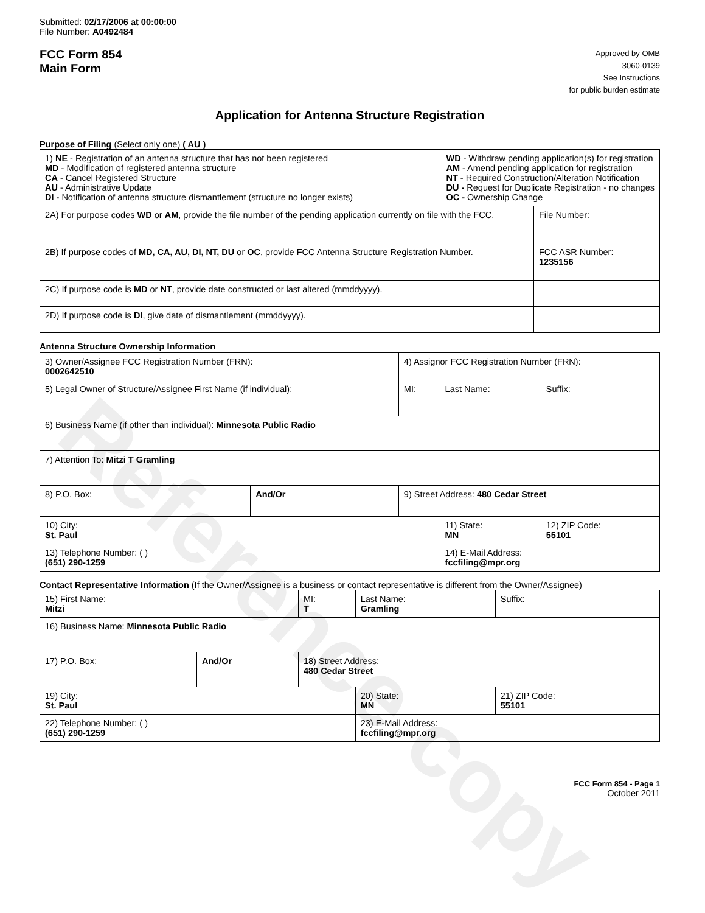Reference copy
Submitted: 02/17/2006 at 00:00:00
File Number: A0492484
FCC Form 854
Main Form
Approved by OMB
3060-0139
See Instructions
for public burden estimate
Application for Antenna Structure Registration
Purpose of Filing (Select only one) ( AU )
| 1) NE - Registration of an antenna structure that has not been registered MD - Modification of registered antenna structure CA - Cancel Registered Structure AU - Administrative Update DI - Notification of antenna structure dismantlement (structure no longer exists) WD - Withdraw pending application(s) for registration AM - Amend pending application for registration NT - Required Construction/Alteration Notification DU - Request for Duplicate Registration - no changes OC - Ownership Change | |
| 2A) For purpose codes WD or AM , provide the file number of the pending application currently on file with the FCC. | File Number: |
| 2B) If purpose codes of MD, CA, AU, DI, NT, DU or OC , provide FCC Antenna Structure Registration Number. | FCC ASR Number: 1235156 |
| 2C) If purpose code is MD or NT , provide date constructed or last altered (mmddyyyy). | |
| 2D) If purpose code is DI , give date of dismantlement (mmddyyyy). | |
Antenna Structure Ownership Information
| 3) Owner/Assignee FCC Registration Number (FRN): 0002642510 | | 4) Assignor FCC Registration Number (FRN): | | | |
| 5) Legal Owner of Structure/Assignee First Name (if individual): | | MI: | Last Name: | | Suffix: |
| 6) Business Name (if other than individual): Minnesota Public Radio | | | | | |
| 7) Attention To: Mitzi T Gramling | | | | | |
| 8) P.O. Box: | And/Or | 9) Street Address: 480 Cedar Street | | | |
| 10) City: St. Paul | | | 11) State: MN | 12) ZIP Code: 55101 | |
| 13) Telephone Number: ( ) (651) 290-1259 | | | 14) E-Mail Address: fccfiling@mpr.org | | |
Contact Representative Information (If the Owner/Assignee is a business or contact representative is different from the Owner/Assignee)
| 15) First Name: Mitzi | | MI: T | Last Name: Gramling | | Suffix: |
| 16) Business Name: Minnesota Public Radio | | | | | |
| 17) P.O. Box: | And/Or | 18) Street Address: 480 Cedar Street | | | |
| 19) City: St. Paul | | | 20) State: MN | 21) ZIP Code: 55101 | |
| 22) Telephone Number: ( ) (651) 290-1259 | | | 23) E-Mail Address: fccfiling@mpr.org | | |
FCC Form 854 - Page 1
October 2011